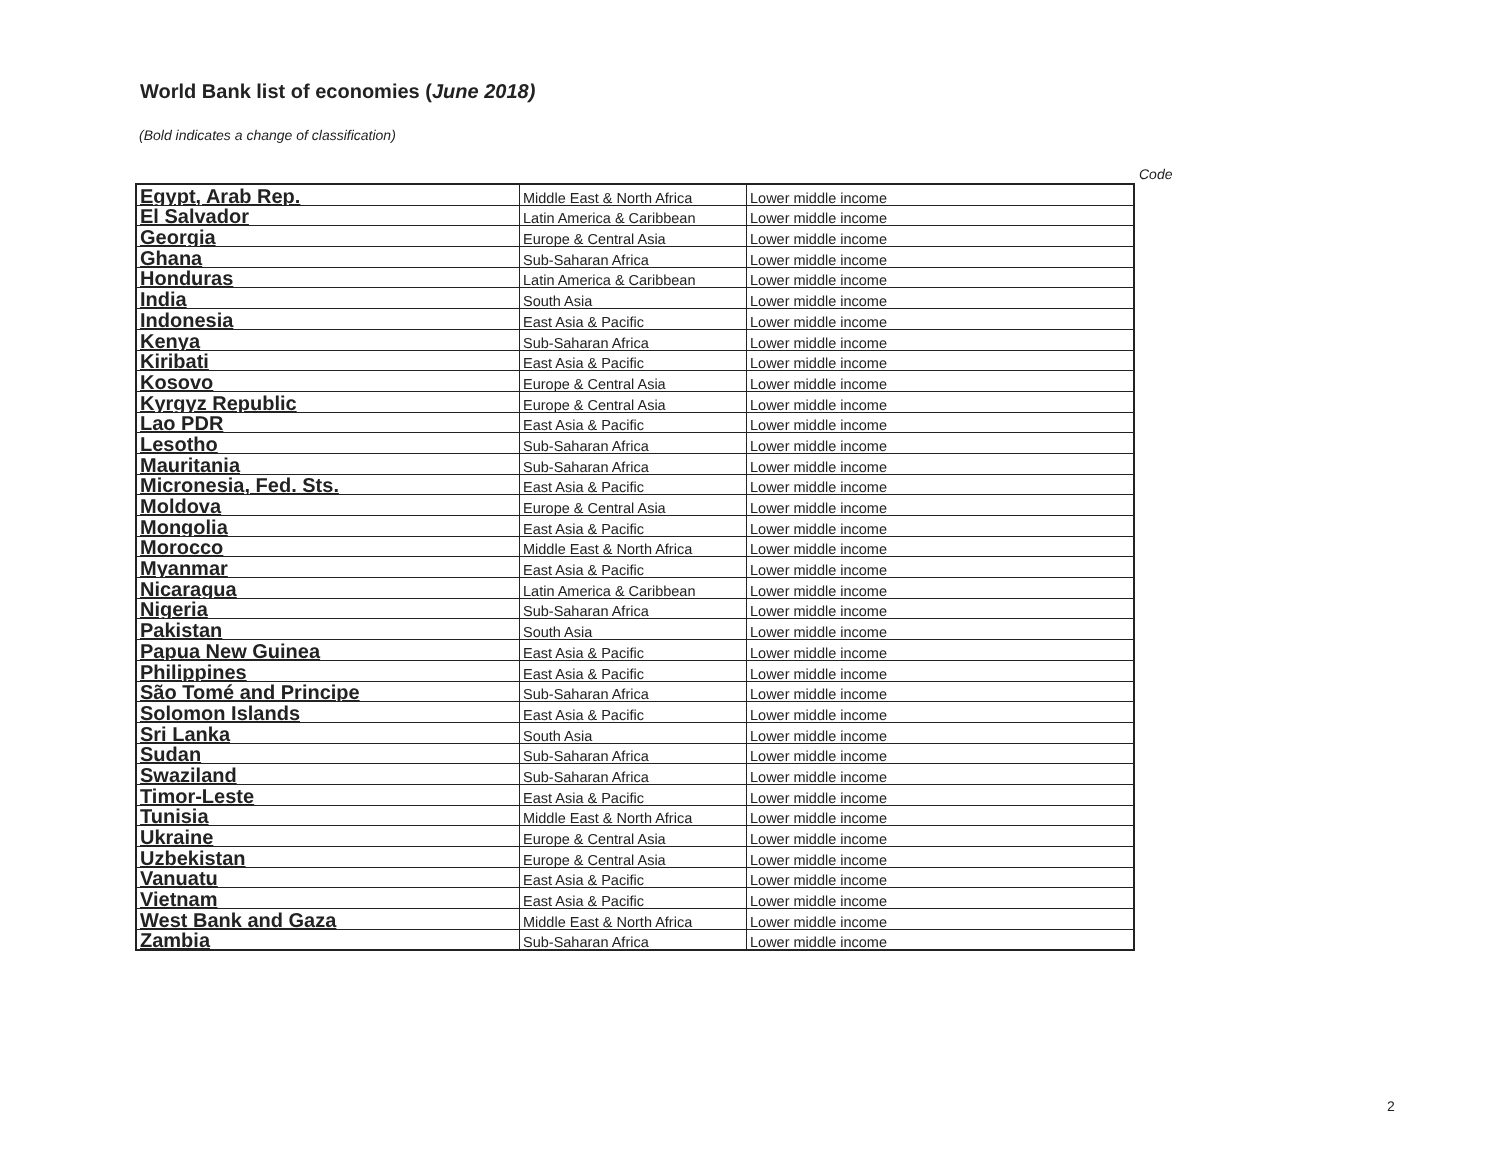World Bank list of economies (June 2018)
(Bold indicates a change of classification)
Code
| Egypt, Arab Rep. | Middle East & North Africa | Lower middle income |
| El Salvador | Latin America & Caribbean | Lower middle income |
| Georgia | Europe & Central Asia | Lower middle income |
| Ghana | Sub-Saharan Africa | Lower middle income |
| Honduras | Latin America & Caribbean | Lower middle income |
| India | South Asia | Lower middle income |
| Indonesia | East Asia & Pacific | Lower middle income |
| Kenya | Sub-Saharan Africa | Lower middle income |
| Kiribati | East Asia & Pacific | Lower middle income |
| Kosovo | Europe & Central Asia | Lower middle income |
| Kyrgyz Republic | Europe & Central Asia | Lower middle income |
| Lao PDR | East Asia & Pacific | Lower middle income |
| Lesotho | Sub-Saharan Africa | Lower middle income |
| Mauritania | Sub-Saharan Africa | Lower middle income |
| Micronesia, Fed. Sts. | East Asia & Pacific | Lower middle income |
| Moldova | Europe & Central Asia | Lower middle income |
| Mongolia | East Asia & Pacific | Lower middle income |
| Morocco | Middle East & North Africa | Lower middle income |
| Myanmar | East Asia & Pacific | Lower middle income |
| Nicaragua | Latin America & Caribbean | Lower middle income |
| Nigeria | Sub-Saharan Africa | Lower middle income |
| Pakistan | South Asia | Lower middle income |
| Papua New Guinea | East Asia & Pacific | Lower middle income |
| Philippines | East Asia & Pacific | Lower middle income |
| São Tomé and Principe | Sub-Saharan Africa | Lower middle income |
| Solomon Islands | East Asia & Pacific | Lower middle income |
| Sri Lanka | South Asia | Lower middle income |
| Sudan | Sub-Saharan Africa | Lower middle income |
| Swaziland | Sub-Saharan Africa | Lower middle income |
| Timor-Leste | East Asia & Pacific | Lower middle income |
| Tunisia | Middle East & North Africa | Lower middle income |
| Ukraine | Europe & Central Asia | Lower middle income |
| Uzbekistan | Europe & Central Asia | Lower middle income |
| Vanuatu | East Asia & Pacific | Lower middle income |
| Vietnam | East Asia & Pacific | Lower middle income |
| West Bank and Gaza | Middle East & North Africa | Lower middle income |
| Zambia | Sub-Saharan Africa | Lower middle income |
2